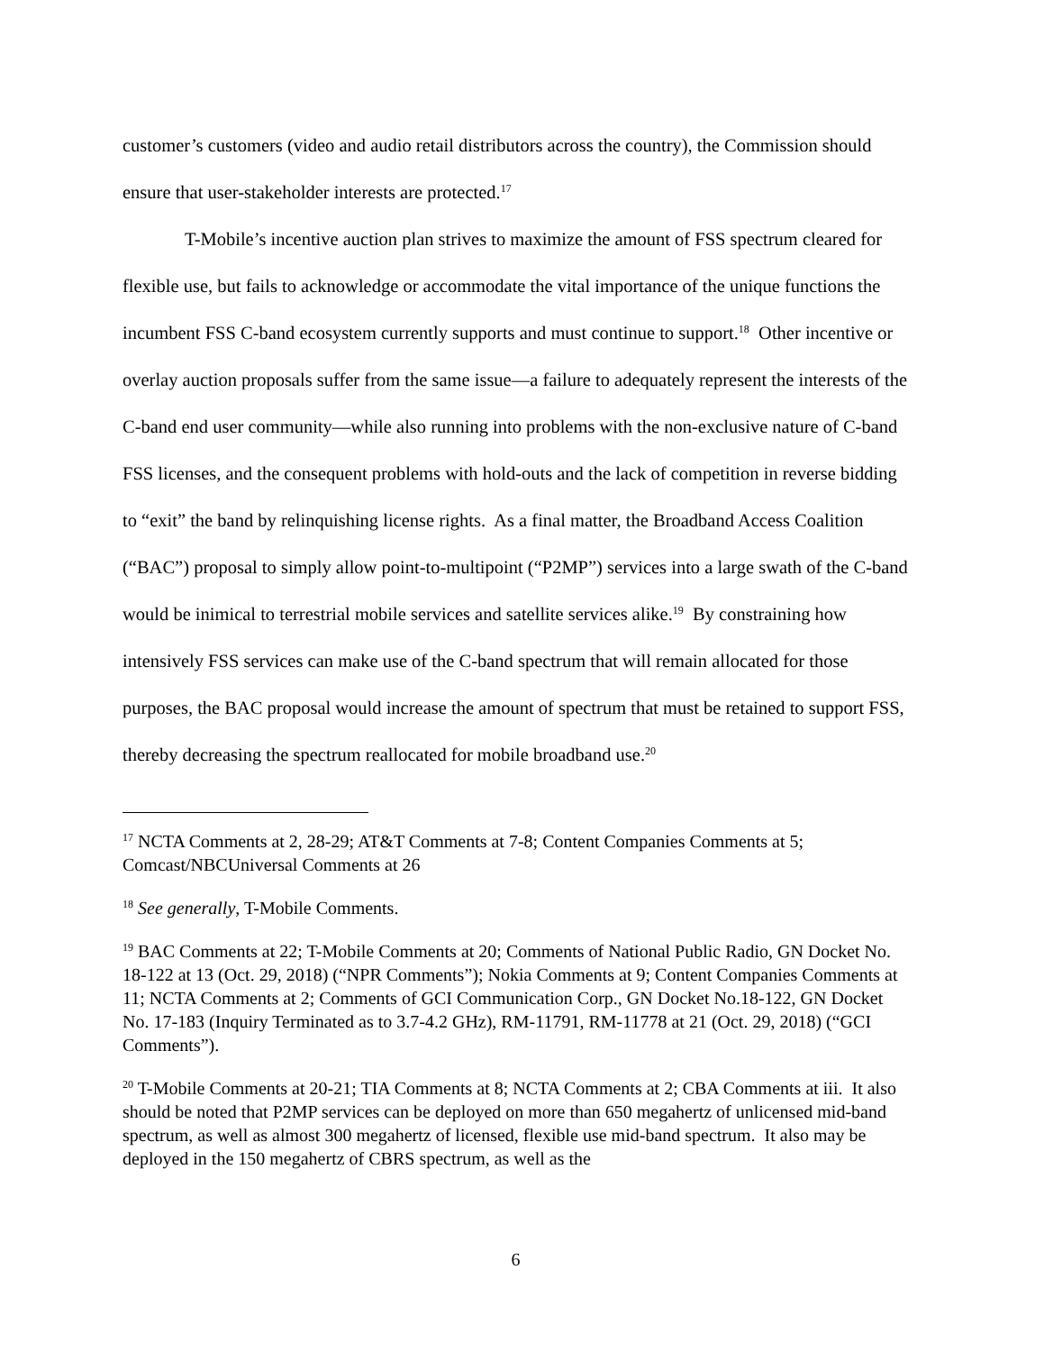customer’s customers (video and audio retail distributors across the country), the Commission should ensure that user-stakeholder interests are protected.<sup>17</sup>
T-Mobile’s incentive auction plan strives to maximize the amount of FSS spectrum cleared for flexible use, but fails to acknowledge or accommodate the vital importance of the unique functions the incumbent FSS C-band ecosystem currently supports and must continue to support.<sup>18</sup> Other incentive or overlay auction proposals suffer from the same issue—a failure to adequately represent the interests of the C-band end user community—while also running into problems with the non-exclusive nature of C-band FSS licenses, and the consequent problems with hold-outs and the lack of competition in reverse bidding to “exit” the band by relinquishing license rights. As a final matter, the Broadband Access Coalition (“BAC”) proposal to simply allow point-to-multipoint (“P2MP”) services into a large swath of the C-band would be inimical to terrestrial mobile services and satellite services alike.<sup>19</sup> By constraining how intensively FSS services can make use of the C-band spectrum that will remain allocated for those purposes, the BAC proposal would increase the amount of spectrum that must be retained to support FSS, thereby decreasing the spectrum reallocated for mobile broadband use.<sup>20</sup>
<sup>17</sup> NCTA Comments at 2, 28-29; AT&T Comments at 7-8; Content Companies Comments at 5; Comcast/NBCUniversal Comments at 26
<sup>18</sup> See generally, T-Mobile Comments.
<sup>19</sup> BAC Comments at 22; T-Mobile Comments at 20; Comments of National Public Radio, GN Docket No. 18-122 at 13 (Oct. 29, 2018) (“NPR Comments”); Nokia Comments at 9; Content Companies Comments at 11; NCTA Comments at 2; Comments of GCI Communication Corp., GN Docket No.18-122, GN Docket No. 17-183 (Inquiry Terminated as to 3.7-4.2 GHz), RM-11791, RM-11778 at 21 (Oct. 29, 2018) (“GCI Comments”).
<sup>20</sup> T-Mobile Comments at 20-21; TIA Comments at 8; NCTA Comments at 2; CBA Comments at iii. It also should be noted that P2MP services can be deployed on more than 650 megahertz of unlicensed mid-band spectrum, as well as almost 300 megahertz of licensed, flexible use mid-band spectrum. It also may be deployed in the 150 megahertz of CBRS spectrum, as well as the
6